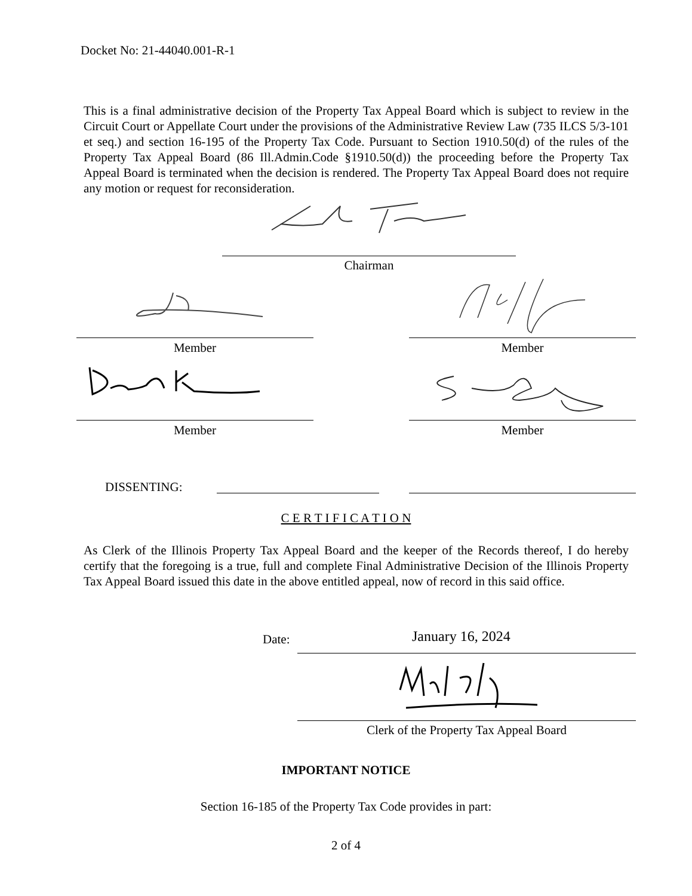Docket No: 21-44040.001-R-1
This is a final administrative decision of the Property Tax Appeal Board which is subject to review in the Circuit Court or Appellate Court under the provisions of the Administrative Review Law (735 ILCS 5/3-101 et seq.) and section 16-195 of the Property Tax Code. Pursuant to Section 1910.50(d) of the rules of the Property Tax Appeal Board (86 Ill.Admin.Code §1910.50(d)) the proceeding before the Property Tax Appeal Board is terminated when the decision is rendered. The Property Tax Appeal Board does not require any motion or request for reconsideration.
Chairman
Member Member
Member Member
DISSENTING:
C E R T I F I C A T I O N
As Clerk of the Illinois Property Tax Appeal Board and the keeper of the Records thereof, I do hereby certify that the foregoing is a true, full and complete Final Administrative Decision of the Illinois Property Tax Appeal Board issued this date in the above entitled appeal, now of record in this said office.
Date: January 16, 2024
Clerk of the Property Tax Appeal Board
IMPORTANT NOTICE
Section 16-185 of the Property Tax Code provides in part:
2 of 4